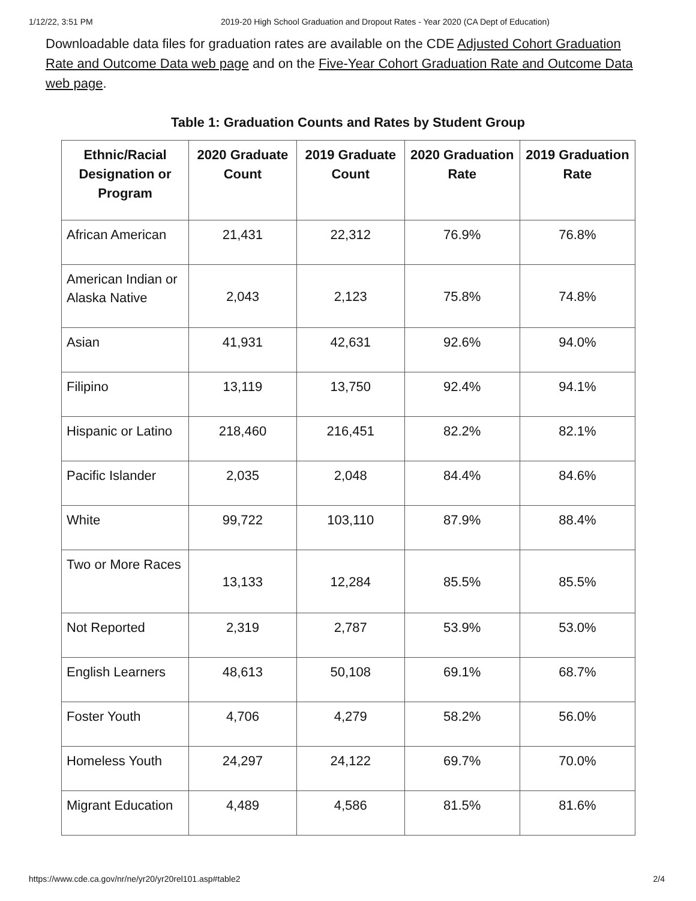1/12/22, 3:51 PM 2019-20 High School Graduation and Dropout Rates - Year 2020 (CA Dept of Education)
Downloadable data files for graduation rates are available on the CDE Adjusted Cohort Graduation Rate and Outcome Data web page and on the Five-Year Cohort Graduation Rate and Outcome Data web page.
Table 1: Graduation Counts and Rates by Student Group
| Ethnic/Racial Designation or Program | 2020 Graduate Count | 2019 Graduate Count | 2020 Graduation Rate | 2019 Graduation Rate |
| --- | --- | --- | --- | --- |
| African American | 21,431 | 22,312 | 76.9% | 76.8% |
| American Indian or Alaska Native | 2,043 | 2,123 | 75.8% | 74.8% |
| Asian | 41,931 | 42,631 | 92.6% | 94.0% |
| Filipino | 13,119 | 13,750 | 92.4% | 94.1% |
| Hispanic or Latino | 218,460 | 216,451 | 82.2% | 82.1% |
| Pacific Islander | 2,035 | 2,048 | 84.4% | 84.6% |
| White | 99,722 | 103,110 | 87.9% | 88.4% |
| Two or More Races | 13,133 | 12,284 | 85.5% | 85.5% |
| Not Reported | 2,319 | 2,787 | 53.9% | 53.0% |
| English Learners | 48,613 | 50,108 | 69.1% | 68.7% |
| Foster Youth | 4,706 | 4,279 | 58.2% | 56.0% |
| Homeless Youth | 24,297 | 24,122 | 69.7% | 70.0% |
| Migrant Education | 4,489 | 4,586 | 81.5% | 81.6% |
https://www.cde.ca.gov/nr/ne/yr20/yr20rel101.asp#table2 2/4